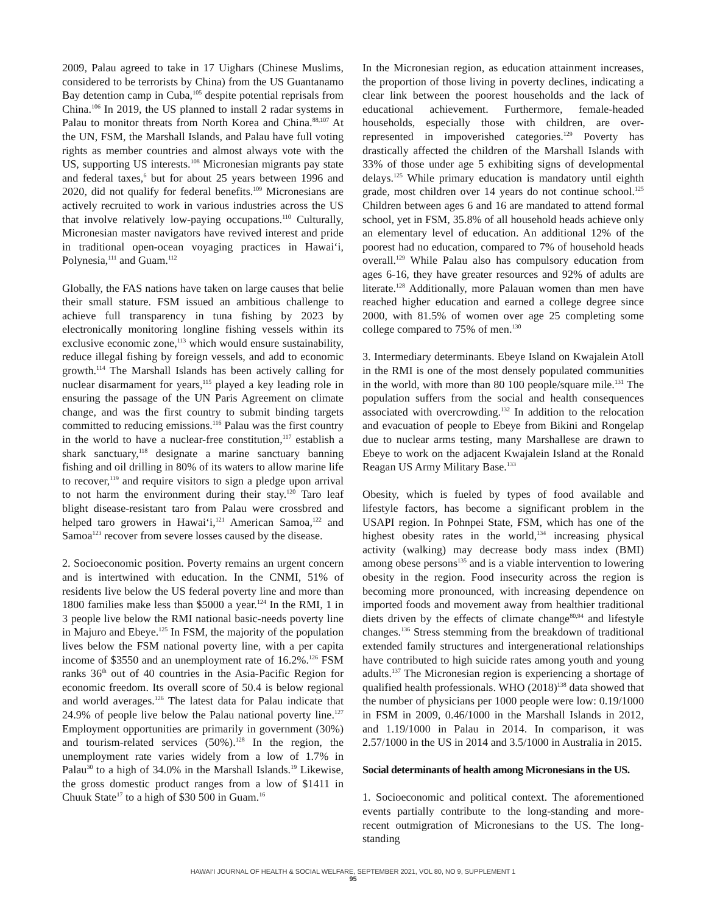2009, Palau agreed to take in 17 Uighars (Chinese Muslims, considered to be terrorists by China) from the US Guantanamo Bay detention camp in Cuba,<sup>105</sup> despite potential reprisals from China.<sup>106</sup> In 2019, the US planned to install 2 radar systems in Palau to monitor threats from North Korea and China.<sup>88,107</sup> At the UN, FSM, the Marshall Islands, and Palau have full voting rights as member countries and almost always vote with the US, supporting US interests.<sup>108</sup> Micronesian migrants pay state and federal taxes,<sup>6</sup> but for about 25 years between 1996 and 2020, did not qualify for federal benefits.<sup>109</sup> Micronesians are actively recruited to work in various industries across the US that involve relatively low-paying occupations.<sup>110</sup> Culturally, Micronesian master navigators have revived interest and pride in traditional open-ocean voyaging practices in Hawai‘i, Polynesia,<sup>111</sup> and Guam.<sup>112</sup>
Globally, the FAS nations have taken on large causes that belie their small stature. FSM issued an ambitious challenge to achieve full transparency in tuna fishing by 2023 by electronically monitoring longline fishing vessels within its exclusive economic zone,<sup>113</sup> which would ensure sustainability, reduce illegal fishing by foreign vessels, and add to economic growth.<sup>114</sup> The Marshall Islands has been actively calling for nuclear disarmament for years,<sup>115</sup> played a key leading role in ensuring the passage of the UN Paris Agreement on climate change, and was the first country to submit binding targets committed to reducing emissions.<sup>116</sup> Palau was the first country in the world to have a nuclear-free constitution,<sup>117</sup> establish a shark sanctuary,<sup>118</sup> designate a marine sanctuary banning fishing and oil drilling in 80% of its waters to allow marine life to recover,<sup>119</sup> and require visitors to sign a pledge upon arrival to not harm the environment during their stay.<sup>120</sup> Taro leaf blight disease-resistant taro from Palau were crossbred and helped taro growers in Hawai‘i,<sup>121</sup> American Samoa,<sup>122</sup> and Samoa<sup>123</sup> recover from severe losses caused by the disease.
2. Socioeconomic position. Poverty remains an urgent concern and is intertwined with education. In the CNMI, 51% of residents live below the US federal poverty line and more than 1800 families make less than $5000 a year.<sup>124</sup> In the RMI, 1 in 3 people live below the RMI national basic-needs poverty line in Majuro and Ebeye.<sup>125</sup> In FSM, the majority of the population lives below the FSM national poverty line, with a per capita income of $3550 and an unemployment rate of 16.2%.<sup>126</sup> FSM ranks 36<sup>th</sup> out of 40 countries in the Asia-Pacific Region for economic freedom. Its overall score of 50.4 is below regional and world averages.<sup>126</sup> The latest data for Palau indicate that 24.9% of people live below the Palau national poverty line.<sup>127</sup> Employment opportunities are primarily in government (30%) and tourism-related services (50%).<sup>128</sup> In the region, the unemployment rate varies widely from a low of 1.7% in Palau<sup>30</sup> to a high of 34.0% in the Marshall Islands.<sup>19</sup> Likewise, the gross domestic product ranges from a low of $1411 in Chuuk State<sup>17</sup> to a high of $30 500 in Guam.<sup>16</sup>
In the Micronesian region, as education attainment increases, the proportion of those living in poverty declines, indicating a clear link between the poorest households and the lack of educational achievement. Furthermore, female-headed households, especially those with children, are over-represented in impoverished categories.<sup>129</sup> Poverty has drastically affected the children of the Marshall Islands with 33% of those under age 5 exhibiting signs of developmental delays.<sup>125</sup> While primary education is mandatory until eighth grade, most children over 14 years do not continue school.<sup>125</sup> Children between ages 6 and 16 are mandated to attend formal school, yet in FSM, 35.8% of all household heads achieve only an elementary level of education. An additional 12% of the poorest had no education, compared to 7% of household heads overall.<sup>129</sup> While Palau also has compulsory education from ages 6-16, they have greater resources and 92% of adults are literate.<sup>128</sup> Additionally, more Palauan women than men have reached higher education and earned a college degree since 2000, with 81.5% of women over age 25 completing some college compared to 75% of men.<sup>130</sup>
3. Intermediary determinants. Ebeye Island on Kwajalein Atoll in the RMI is one of the most densely populated communities in the world, with more than 80 100 people/square mile.<sup>131</sup> The population suffers from the social and health consequences associated with overcrowding.<sup>132</sup> In addition to the relocation and evacuation of people to Ebeye from Bikini and Rongelap due to nuclear arms testing, many Marshallese are drawn to Ebeye to work on the adjacent Kwajalein Island at the Ronald Reagan US Army Military Base.<sup>133</sup>
Obesity, which is fueled by types of food available and lifestyle factors, has become a significant problem in the USAPI region. In Pohnpei State, FSM, which has one of the highest obesity rates in the world,<sup>134</sup> increasing physical activity (walking) may decrease body mass index (BMI) among obese persons<sup>135</sup> and is a viable intervention to lowering obesity in the region. Food insecurity across the region is becoming more pronounced, with increasing dependence on imported foods and movement away from healthier traditional diets driven by the effects of climate change<sup>80,94</sup> and lifestyle changes.<sup>136</sup> Stress stemming from the breakdown of traditional extended family structures and intergenerational relationships have contributed to high suicide rates among youth and young adults.<sup>137</sup> The Micronesian region is experiencing a shortage of qualified health professionals. WHO (2018)<sup>138</sup> data showed that the number of physicians per 1000 people were low: 0.19/1000 in FSM in 2009, 0.46/1000 in the Marshall Islands in 2012, and 1.19/1000 in Palau in 2014. In comparison, it was 2.57/1000 in the US in 2014 and 3.5/1000 in Australia in 2015.
Social determinants of health among Micronesians in the US.
1. Socioeconomic and political context. The aforementioned events partially contribute to the long-standing and more-recent outmigration of Micronesians to the US. The long-standing
HAWAI‘I JOURNAL OF HEALTH & SOCIAL WELFARE, SEPTEMBER 2021, VOL 80, NO 9, SUPPLEMENT 1
95